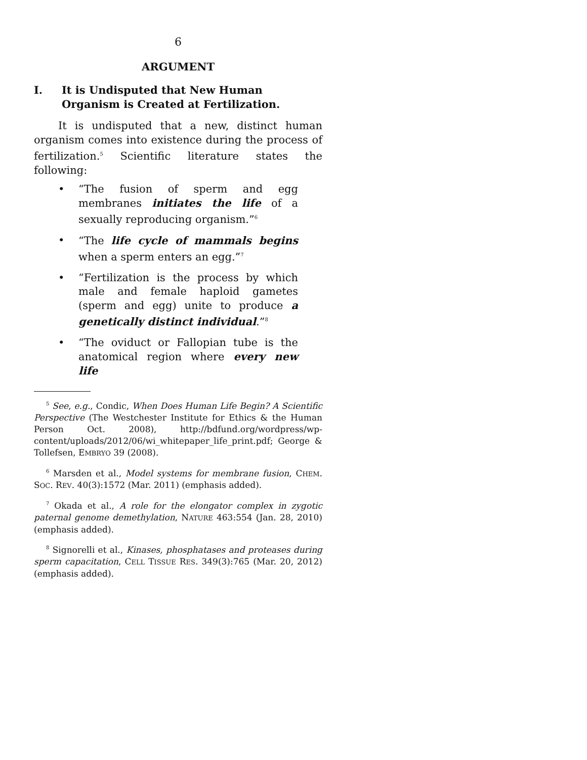6
ARGUMENT
I. It is Undisputed that New Human Organism is Created at Fertilization.
It is undisputed that a new, distinct human organism comes into existence during the process of fertilization.<sup>5</sup> Scientific literature states the following:
• “The fusion of sperm and egg membranes initiates the life of a sexually reproducing organism.”<sup>6</sup>
• “The life cycle of mammals begins when a sperm enters an egg.”<sup>7</sup>
• “Fertilization is the process by which male and female haploid gametes (sperm and egg) unite to produce a genetically distinct individual.”<sup>8</sup>
• “The oviduct or Fallopian tube is the anatomical region where every new life
<sup>5</sup> See, e.g., Condic, When Does Human Life Begin? A Scientific Perspective (The Westchester Institute for Ethics & the Human Person Oct. 2008), http://bdfund.org/wordpress/wp-content/uploads/2012/06/wi_whitepaper_life_print.pdf; George & Tollefsen, EMBRYO 39 (2008).
<sup>6</sup> Marsden et al., Model systems for membrane fusion, CHEM. SOC. REV. 40(3):1572 (Mar. 2011) (emphasis added).
<sup>7</sup> Okada et al., A role for the elongator complex in zygotic paternal genome demethylation, NATURE 463:554 (Jan. 28, 2010) (emphasis added).
<sup>8</sup> Signorelli et al., Kinases, phosphatases and proteases during sperm capacitation, CELL TISSUE RES. 349(3):765 (Mar. 20, 2012) (emphasis added).